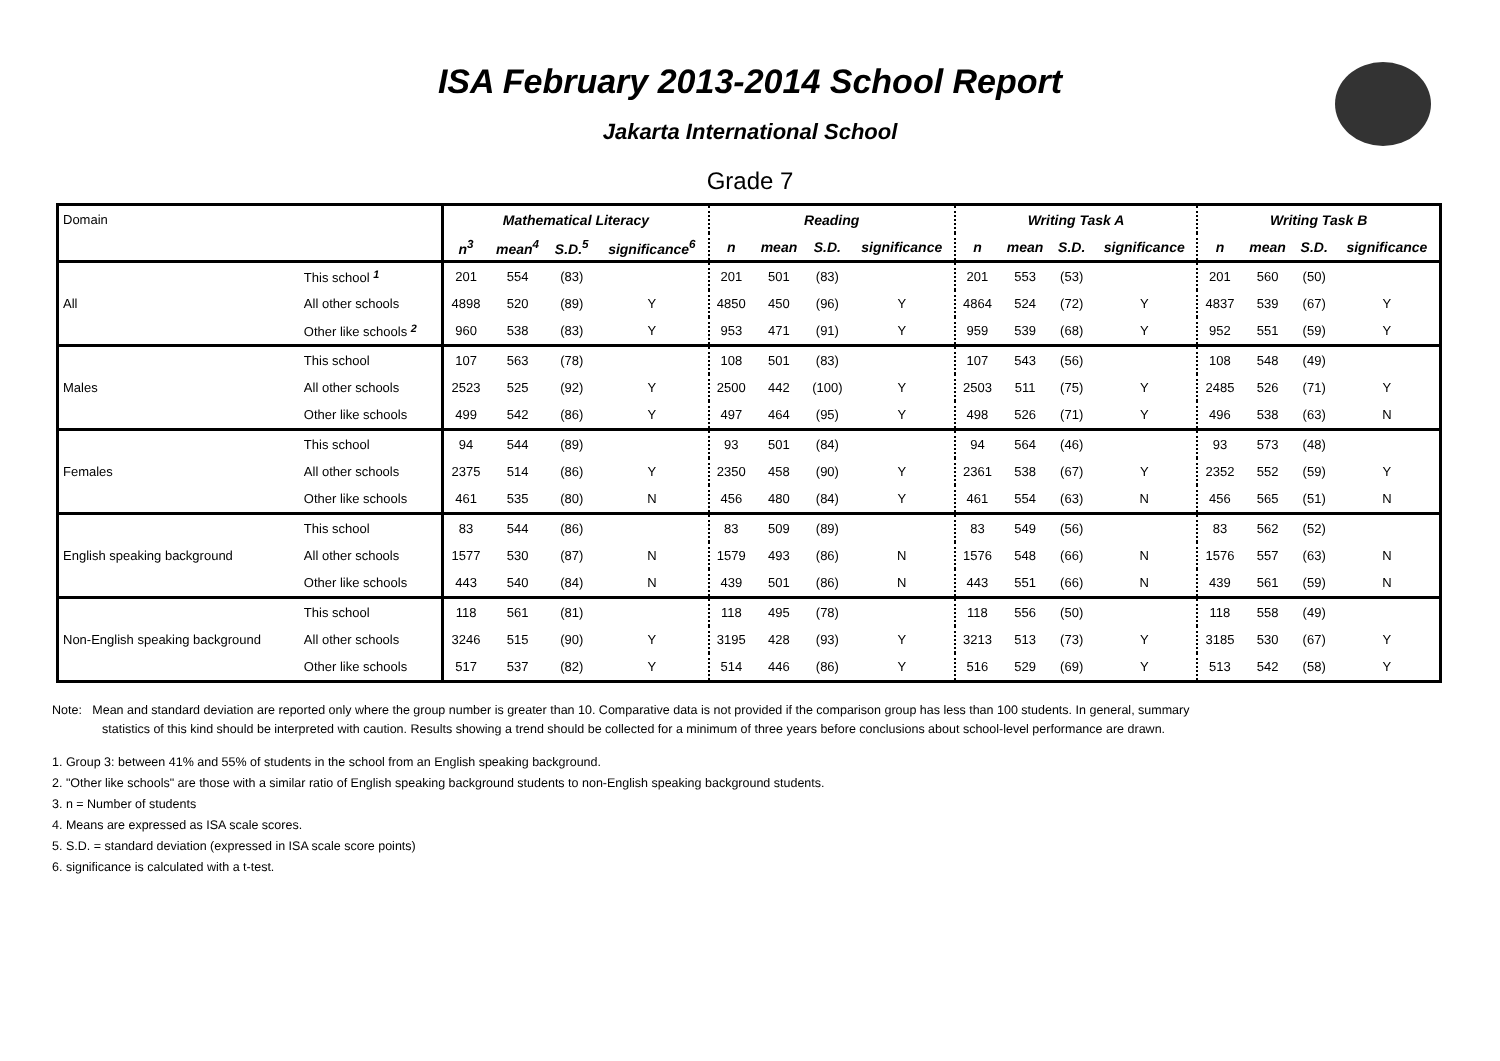ISA February 2013-2014 School Report
Jakarta International School
Grade 7
| Domain | | Mathematical Literacy | | | | Reading | | | | Writing Task A | | | | Writing Task B | | | |
| | | n<sup>3</sup> | mean<sup>4</sup> | S.D.<sup>5</sup> | significance<sup>6</sup> | n | mean | S.D. | significance | n | mean | S.D. | significance | n | mean | S.D. | significance |
| All | This school <sup>1</sup> | 201 | 554 | (83) | | 201 | 501 | (83) | | 201 | 553 | (53) | | 201 | 560 | (50) | |
| | All other schools | 4898 | 520 | (89) | Y | 4850 | 450 | (96) | Y | 4864 | 524 | (72) | Y | 4837 | 539 | (67) | Y |
| | Other like schools <sup>2</sup> | 960 | 538 | (83) | Y | 953 | 471 | (91) | Y | 959 | 539 | (68) | Y | 952 | 551 | (59) | Y |
| Males | This school | 107 | 563 | (78) | | 108 | 501 | (83) | | 107 | 543 | (56) | | 108 | 548 | (49) | |
| | All other schools | 2523 | 525 | (92) | Y | 2500 | 442 | (100) | Y | 2503 | 511 | (75) | Y | 2485 | 526 | (71) | Y |
| | Other like schools | 499 | 542 | (86) | Y | 497 | 464 | (95) | Y | 498 | 526 | (71) | Y | 496 | 538 | (63) | N |
| Females | This school | 94 | 544 | (89) | | 93 | 501 | (84) | | 94 | 564 | (46) | | 93 | 573 | (48) | |
| | All other schools | 2375 | 514 | (86) | Y | 2350 | 458 | (90) | Y | 2361 | 538 | (67) | Y | 2352 | 552 | (59) | Y |
| | Other like schools | 461 | 535 | (80) | N | 456 | 480 | (84) | Y | 461 | 554 | (63) | N | 456 | 565 | (51) | N |
| English speaking background | This school | 83 | 544 | (86) | | 83 | 509 | (89) | | 83 | 549 | (56) | | 83 | 562 | (52) | |
| | All other schools | 1577 | 530 | (87) | N | 1579 | 493 | (86) | N | 1576 | 548 | (66) | N | 1576 | 557 | (63) | N |
| | Other like schools | 443 | 540 | (84) | N | 439 | 501 | (86) | N | 443 | 551 | (66) | N | 439 | 561 | (59) | N |
| Non-English speaking background | This school | 118 | 561 | (81) | | 118 | 495 | (78) | | 118 | 556 | (50) | | 118 | 558 | (49) | |
| | All other schools | 3246 | 515 | (90) | Y | 3195 | 428 | (93) | Y | 3213 | 513 | (73) | Y | 3185 | 530 | (67) | Y |
| | Other like schools | 517 | 537 | (82) | Y | 514 | 446 | (86) | Y | 516 | 529 | (69) | Y | 513 | 542 | (58) | Y |
Note: Mean and standard deviation are reported only where the group number is greater than 10. Comparative data is not provided if the comparison group has less than 100 students. In general, summary
statistics of this kind should be interpreted with caution. Results showing a trend should be collected for a minimum of three years before conclusions about school-level performance are drawn.
1. Group 3: between 41% and 55% of students in the school from an English speaking background.
2. "Other like schools" are those with a similar ratio of English speaking background students to non-English speaking background students.
3. n = Number of students
4. Means are expressed as ISA scale scores.
5. S.D. = standard deviation (expressed in ISA scale score points)
6. significance is calculated with a t-test.